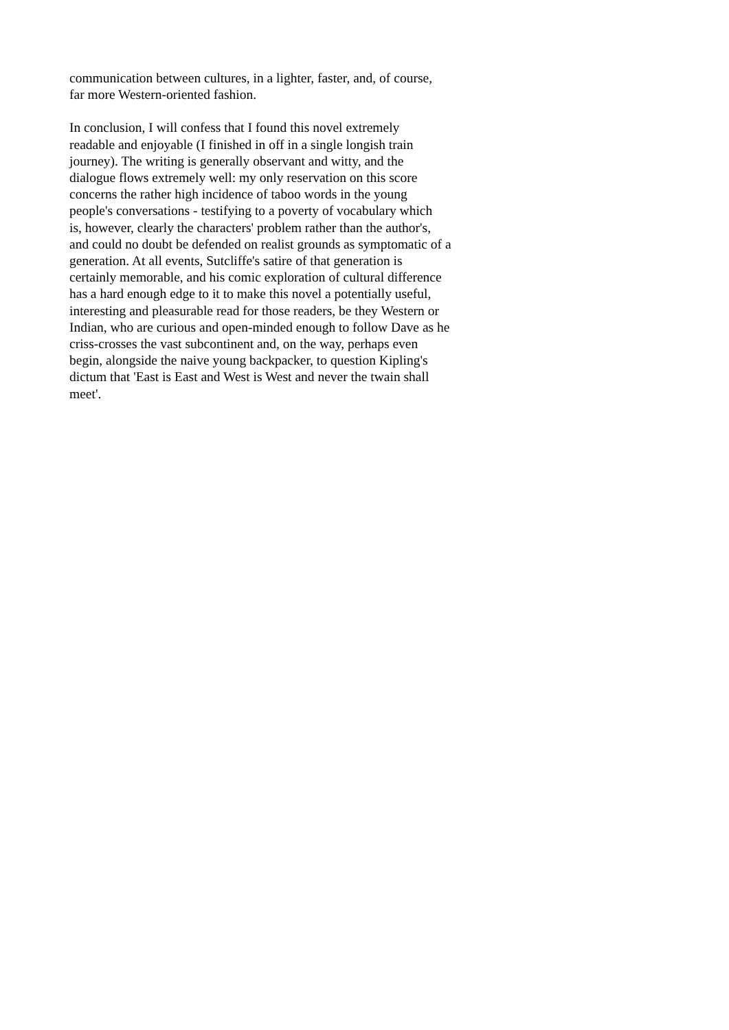communication between cultures, in a lighter, faster, and, of course,
far more Western-oriented fashion.
In conclusion, I will confess that I found this novel extremely
readable and enjoyable (I finished in off in a single longish train
journey). The writing is generally observant and witty, and the
dialogue flows extremely well: my only reservation on this score
concerns the rather high incidence of taboo words in the young
people's conversations - testifying to a poverty of vocabulary which
is, however, clearly the characters' problem rather than the author's,
and could no doubt be defended on realist grounds as symptomatic of a
generation. At all events, Sutcliffe's satire of that generation is
certainly memorable, and his comic exploration of cultural difference
has a hard enough edge to it to make this novel a potentially useful,
interesting and pleasurable read for those readers, be they Western or
Indian, who are curious and open-minded enough to follow Dave as he
criss-crosses the vast subcontinent and, on the way, perhaps even
begin, alongside the naive young backpacker, to question Kipling's
dictum that 'East is East and West is West and never the twain shall
meet'.